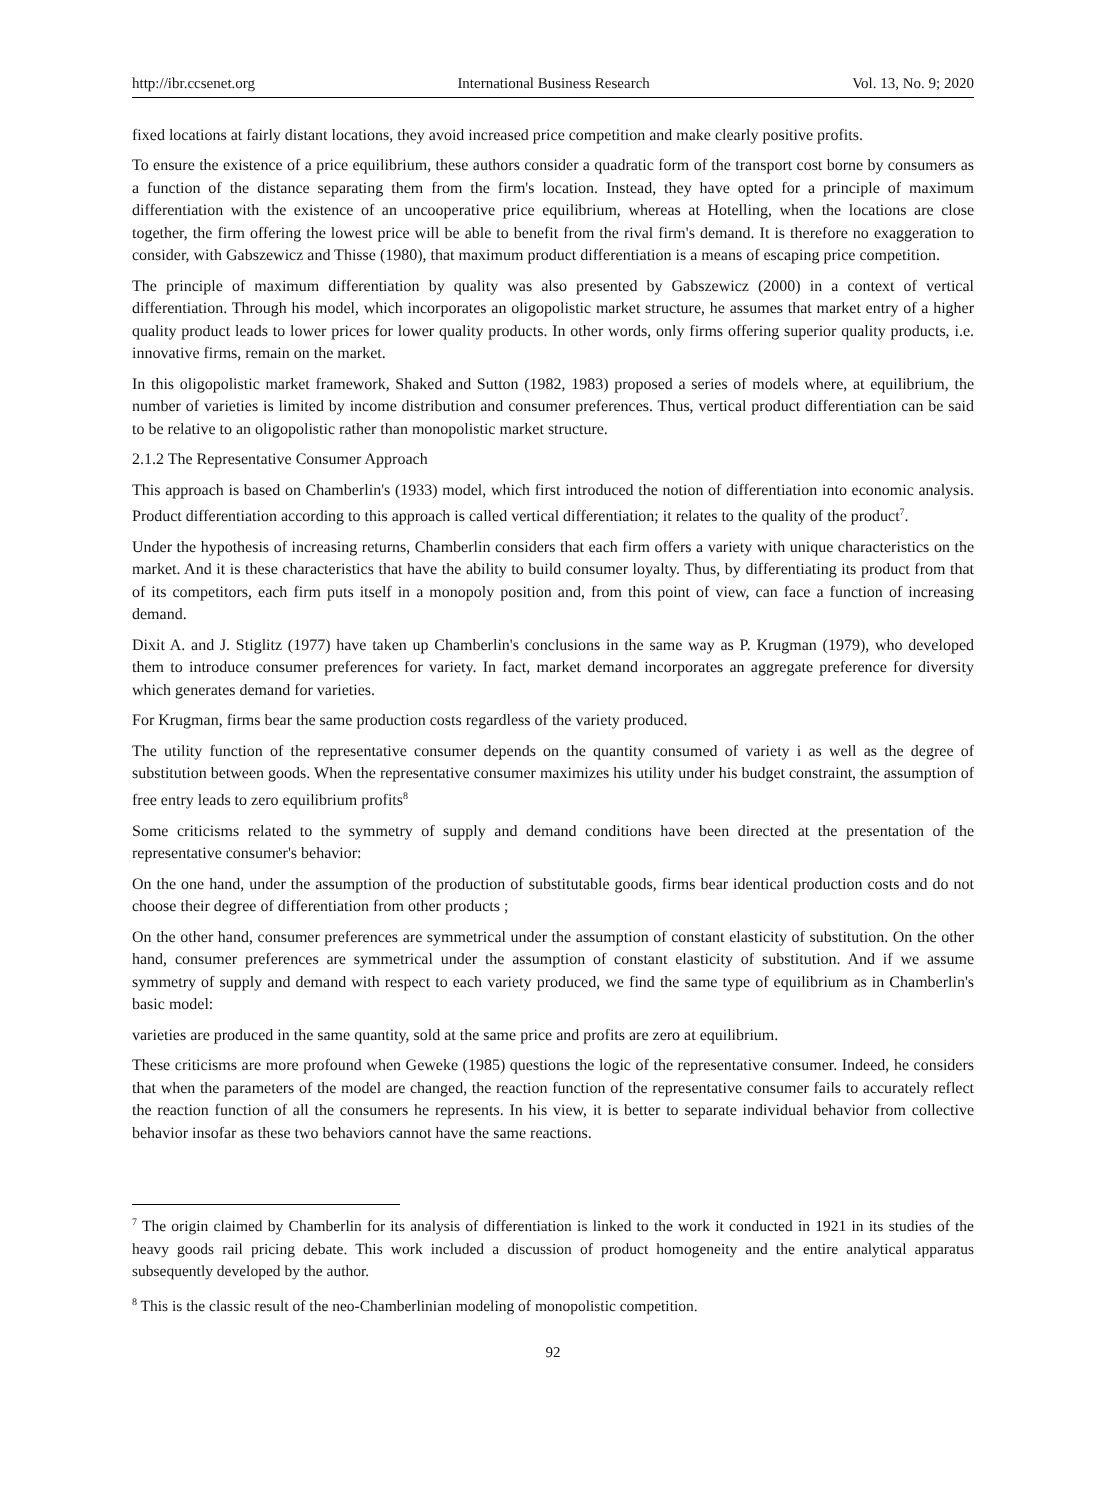http://ibr.ccsenet.org International Business Research Vol. 13, No. 9; 2020
fixed locations at fairly distant locations, they avoid increased price competition and make clearly positive profits.
To ensure the existence of a price equilibrium, these authors consider a quadratic form of the transport cost borne by consumers as a function of the distance separating them from the firm's location. Instead, they have opted for a principle of maximum differentiation with the existence of an uncooperative price equilibrium, whereas at Hotelling, when the locations are close together, the firm offering the lowest price will be able to benefit from the rival firm's demand. It is therefore no exaggeration to consider, with Gabszewicz and Thisse (1980), that maximum product differentiation is a means of escaping price competition.
The principle of maximum differentiation by quality was also presented by Gabszewicz (2000) in a context of vertical differentiation. Through his model, which incorporates an oligopolistic market structure, he assumes that market entry of a higher quality product leads to lower prices for lower quality products. In other words, only firms offering superior quality products, i.e. innovative firms, remain on the market.
In this oligopolistic market framework, Shaked and Sutton (1982, 1983) proposed a series of models where, at equilibrium, the number of varieties is limited by income distribution and consumer preferences. Thus, vertical product differentiation can be said to be relative to an oligopolistic rather than monopolistic market structure.
2.1.2 The Representative Consumer Approach
This approach is based on Chamberlin's (1933) model, which first introduced the notion of differentiation into economic analysis. Product differentiation according to this approach is called vertical differentiation; it relates to the quality of the product<sup>7</sup>.
Under the hypothesis of increasing returns, Chamberlin considers that each firm offers a variety with unique characteristics on the market. And it is these characteristics that have the ability to build consumer loyalty. Thus, by differentiating its product from that of its competitors, each firm puts itself in a monopoly position and, from this point of view, can face a function of increasing demand.
Dixit A. and J. Stiglitz (1977) have taken up Chamberlin's conclusions in the same way as P. Krugman (1979), who developed them to introduce consumer preferences for variety. In fact, market demand incorporates an aggregate preference for diversity which generates demand for varieties.
For Krugman, firms bear the same production costs regardless of the variety produced.
The utility function of the representative consumer depends on the quantity consumed of variety i as well as the degree of substitution between goods. When the representative consumer maximizes his utility under his budget constraint, the assumption of free entry leads to zero equilibrium profits<sup>8</sup>
Some criticisms related to the symmetry of supply and demand conditions have been directed at the presentation of the representative consumer's behavior:
On the one hand, under the assumption of the production of substitutable goods, firms bear identical production costs and do not choose their degree of differentiation from other products ;
On the other hand, consumer preferences are symmetrical under the assumption of constant elasticity of substitution. On the other hand, consumer preferences are symmetrical under the assumption of constant elasticity of substitution. And if we assume symmetry of supply and demand with respect to each variety produced, we find the same type of equilibrium as in Chamberlin's basic model:
varieties are produced in the same quantity, sold at the same price and profits are zero at equilibrium.
These criticisms are more profound when Geweke (1985) questions the logic of the representative consumer. Indeed, he considers that when the parameters of the model are changed, the reaction function of the representative consumer fails to accurately reflect the reaction function of all the consumers he represents. In his view, it is better to separate individual behavior from collective behavior insofar as these two behaviors cannot have the same reactions.
<sup>7</sup> The origin claimed by Chamberlin for its analysis of differentiation is linked to the work it conducted in 1921 in its studies of the heavy goods rail pricing debate. This work included a discussion of product homogeneity and the entire analytical apparatus subsequently developed by the author.
<sup>8</sup> This is the classic result of the neo-Chamberlinian modeling of monopolistic competition.
92